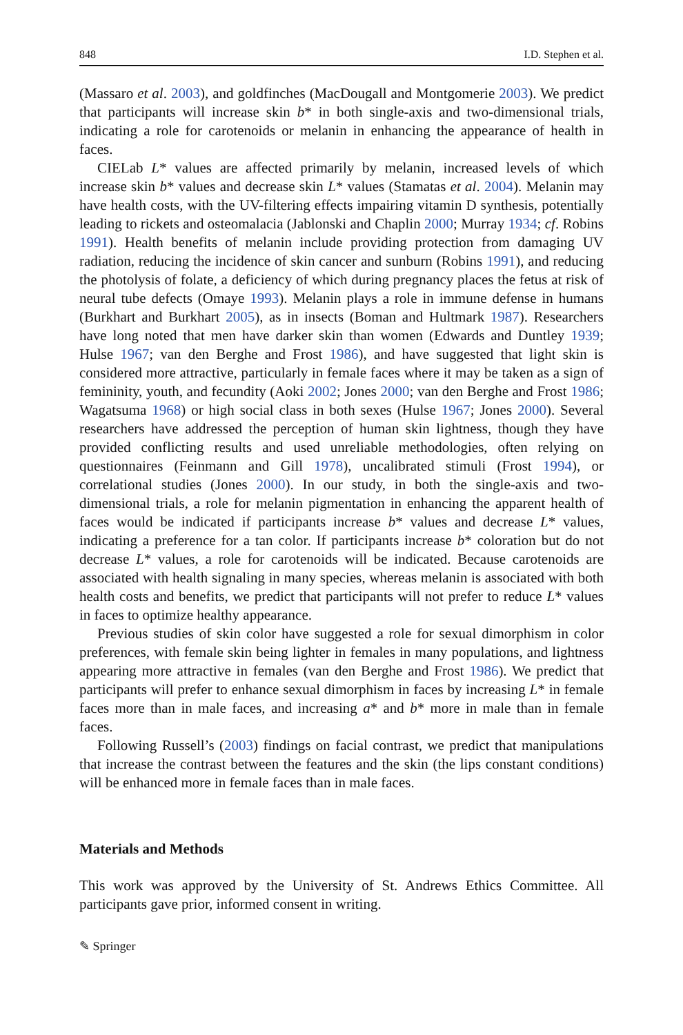848 I.D. Stephen et al.
(Massaro et al. 2003), and goldfinches (MacDougall and Montgomerie 2003). We predict that participants will increase skin b* in both single-axis and two-dimensional trials, indicating a role for carotenoids or melanin in enhancing the appearance of health in faces.
CIELab L* values are affected primarily by melanin, increased levels of which increase skin b* values and decrease skin L* values (Stamatas et al. 2004). Melanin may have health costs, with the UV-filtering effects impairing vitamin D synthesis, potentially leading to rickets and osteomalacia (Jablonski and Chaplin 2000; Murray 1934; cf. Robins 1991). Health benefits of melanin include providing protection from damaging UV radiation, reducing the incidence of skin cancer and sunburn (Robins 1991), and reducing the photolysis of folate, a deficiency of which during pregnancy places the fetus at risk of neural tube defects (Omaye 1993). Melanin plays a role in immune defense in humans (Burkhart and Burkhart 2005), as in insects (Boman and Hultmark 1987). Researchers have long noted that men have darker skin than women (Edwards and Duntley 1939; Hulse 1967; van den Berghe and Frost 1986), and have suggested that light skin is considered more attractive, particularly in female faces where it may be taken as a sign of femininity, youth, and fecundity (Aoki 2002; Jones 2000; van den Berghe and Frost 1986; Wagatsuma 1968) or high social class in both sexes (Hulse 1967; Jones 2000). Several researchers have addressed the perception of human skin lightness, though they have provided conflicting results and used unreliable methodologies, often relying on questionnaires (Feinmann and Gill 1978), uncalibrated stimuli (Frost 1994), or correlational studies (Jones 2000). In our study, in both the single-axis and two-dimensional trials, a role for melanin pigmentation in enhancing the apparent health of faces would be indicated if participants increase b* values and decrease L* values, indicating a preference for a tan color. If participants increase b* coloration but do not decrease L* values, a role for carotenoids will be indicated. Because carotenoids are associated with health signaling in many species, whereas melanin is associated with both health costs and benefits, we predict that participants will not prefer to reduce L* values in faces to optimize healthy appearance.
Previous studies of skin color have suggested a role for sexual dimorphism in color preferences, with female skin being lighter in females in many populations, and lightness appearing more attractive in females (van den Berghe and Frost 1986). We predict that participants will prefer to enhance sexual dimorphism in faces by increasing L* in female faces more than in male faces, and increasing a* and b* more in male than in female faces.
Following Russell’s (2003) findings on facial contrast, we predict that manipulations that increase the contrast between the features and the skin (the lips constant conditions) will be enhanced more in female faces than in male faces.
Materials and Methods
This work was approved by the University of St. Andrews Ethics Committee. All participants gave prior, informed consent in writing.
✎ Springer